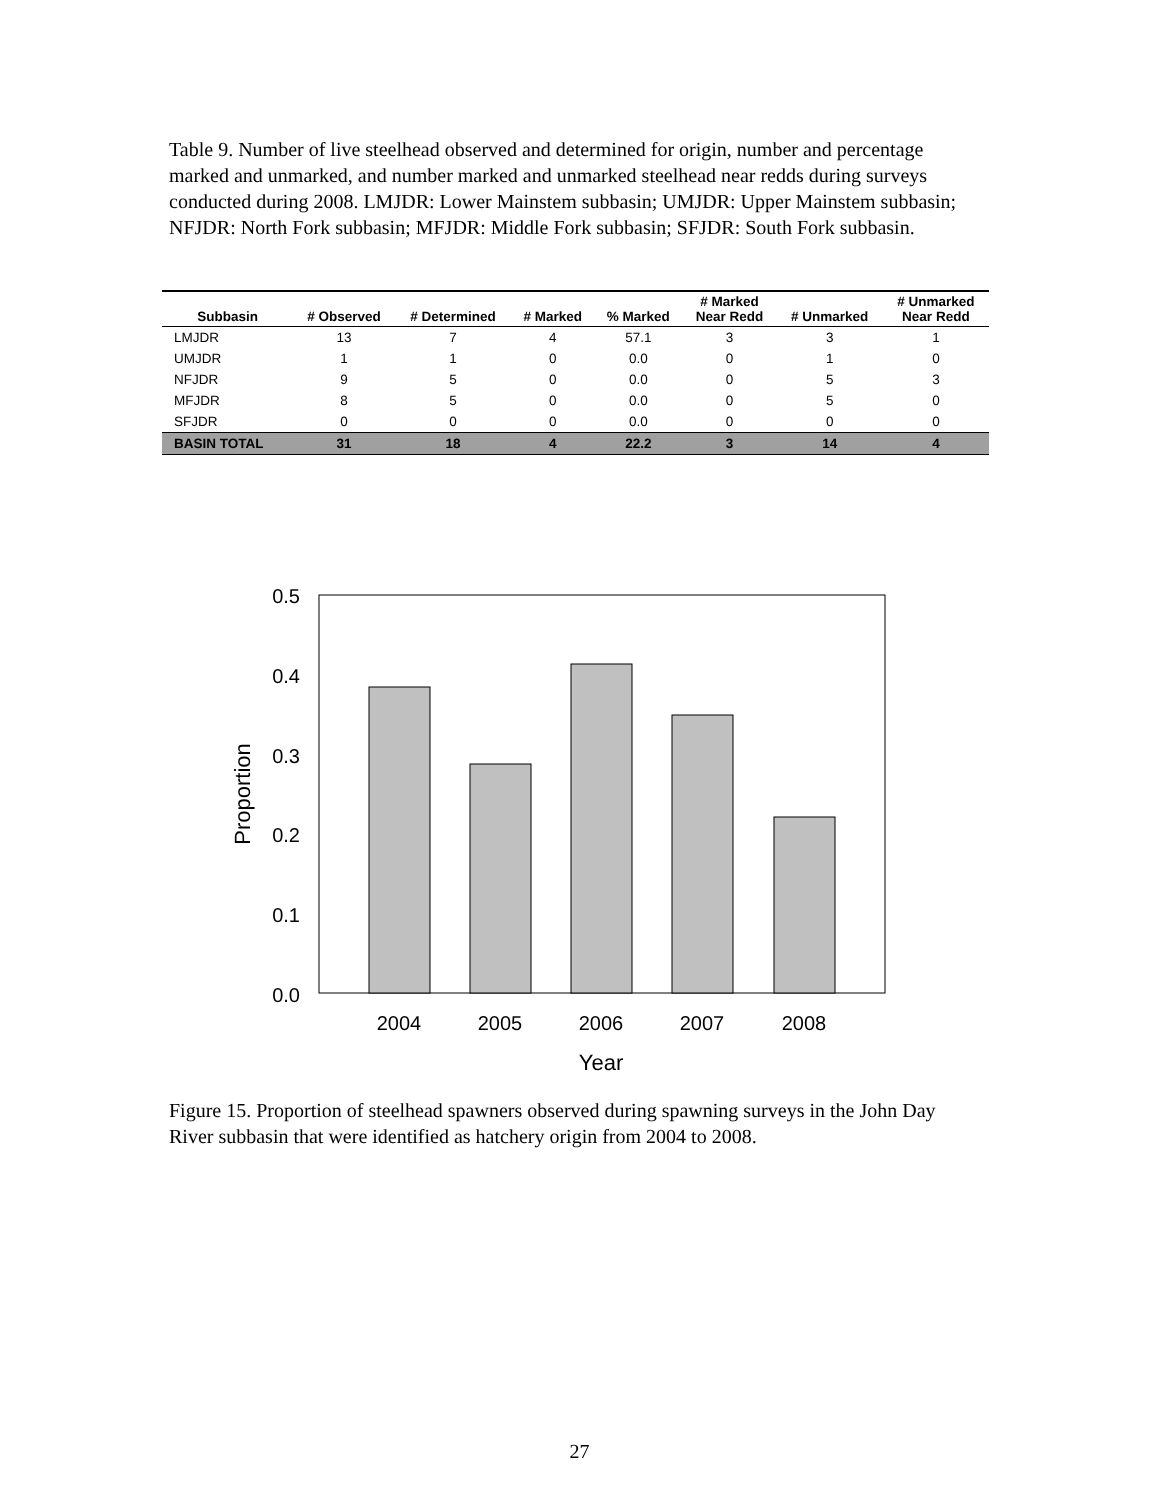Table 9. Number of live steelhead observed and determined for origin, number and percentage marked and unmarked, and number marked and unmarked steelhead near redds during surveys conducted during 2008. LMJDR: Lower Mainstem subbasin; UMJDR: Upper Mainstem subbasin; NFJDR: North Fork subbasin; MFJDR: Middle Fork subbasin; SFJDR: South Fork subbasin.
| Subbasin | # Observed | # Determined | # Marked | % Marked | # Marked Near Redd | # Unmarked | # Unmarked Near Redd |
| --- | --- | --- | --- | --- | --- | --- | --- |
| LMJDR | 13 | 7 | 4 | 57.1 | 3 | 3 | 1 |
| UMJDR | 1 | 1 | 0 | 0.0 | 0 | 1 | 0 |
| NFJDR | 9 | 5 | 0 | 0.0 | 0 | 5 | 3 |
| MFJDR | 8 | 5 | 0 | 0.0 | 0 | 5 | 0 |
| SFJDR | 0 | 0 | 0 | 0.0 | 0 | 0 | 0 |
| BASIN TOTAL | 31 | 18 | 4 | 22.2 | 3 | 14 | 4 |
0.0
0.1
0.2
0.3
0.4
0.5
2004
2005
2006
2007
2008
Year
Proportion
Figure 15. Proportion of steelhead spawners observed during spawning surveys in the John Day River subbasin that were identified as hatchery origin from 2004 to 2008.
27